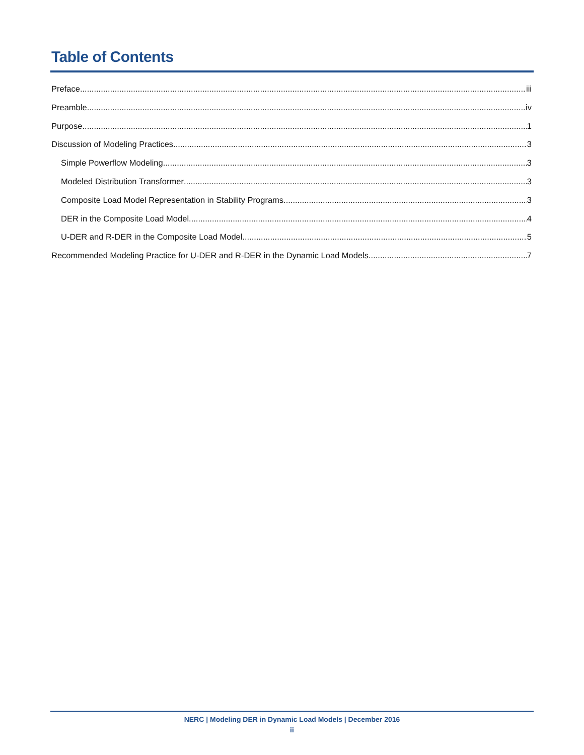Table of Contents
Preface iii
Preamble iv
Purpose 1
Discussion of Modeling Practices 3
Simple Powerflow Modeling 3
Modeled Distribution Transformer 3
Composite Load Model Representation in Stability Programs 3
DER in the Composite Load Model 4
U-DER and R-DER in the Composite Load Model 5
Recommended Modeling Practice for U-DER and R-DER in the Dynamic Load Models 7
NERC | Modeling DER in Dynamic Load Models | December 2016
ii